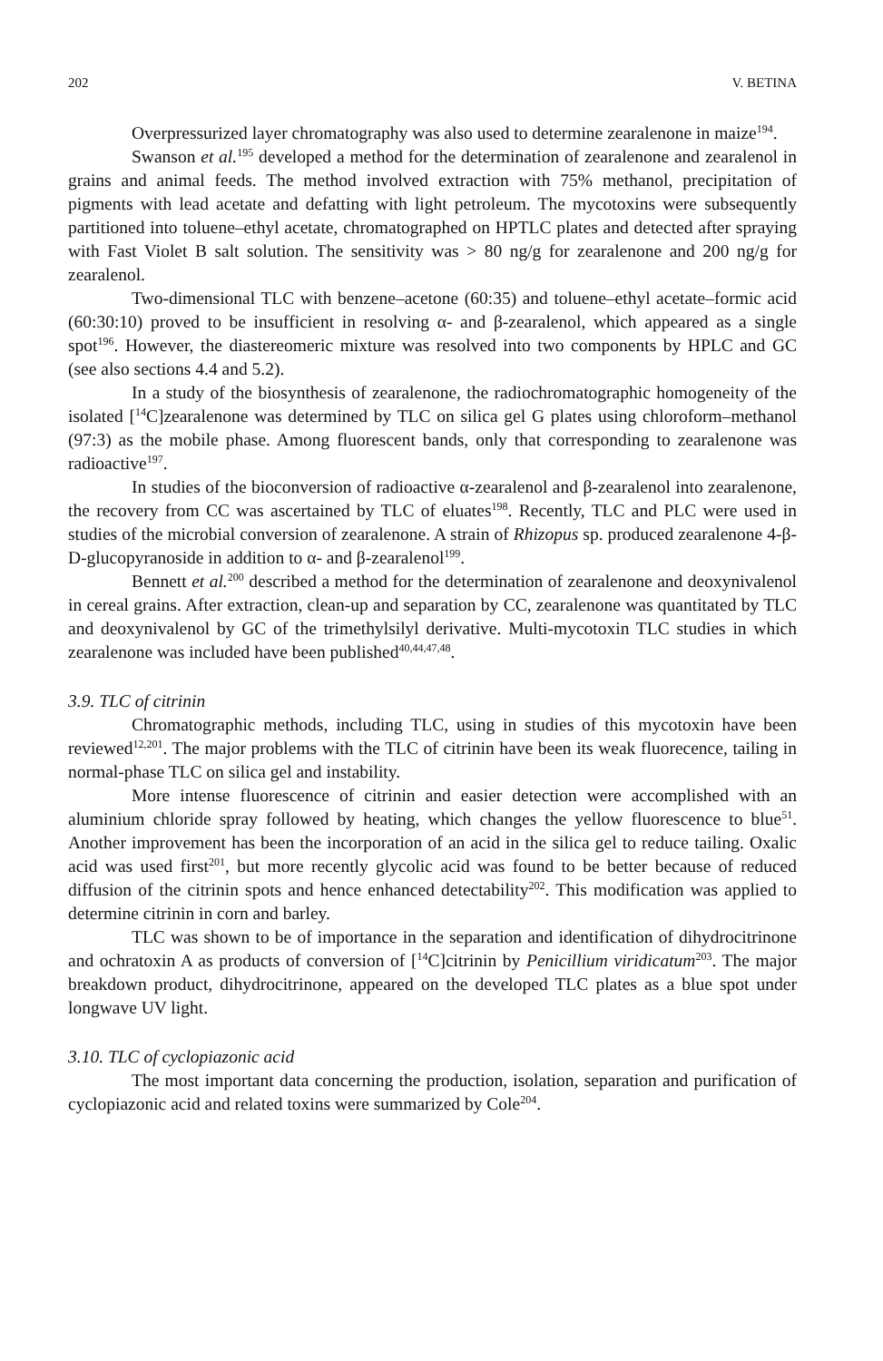202 V. BETINA
Overpressurized layer chromatography was also used to determine zearalenone in maize<sup>194</sup>.
Swanson et al.<sup>195</sup> developed a method for the determination of zearalenone and zearalenol in grains and animal feeds. The method involved extraction with 75% methanol, precipitation of pigments with lead acetate and defatting with light petroleum. The mycotoxins were subsequently partitioned into toluene–ethyl acetate, chromatographed on HPTLC plates and detected after spraying with Fast Violet B salt solution. The sensitivity was > 80 ng/g for zearalenone and 200 ng/g for zearalenol.
Two-dimensional TLC with benzene–acetone (60:35) and toluene–ethyl acetate–formic acid (60:30:10) proved to be insufficient in resolving α- and β-zearalenol, which appeared as a single spot<sup>196</sup>. However, the diastereomeric mixture was resolved into two components by HPLC and GC (see also sections 4.4 and 5.2).
In a study of the biosynthesis of zearalenone, the radiochromatographic homogeneity of the isolated [<sup>14</sup>C]zearalenone was determined by TLC on silica gel G plates using chloroform–methanol (97:3) as the mobile phase. Among fluorescent bands, only that corresponding to zearalenone was radioactive<sup>197</sup>.
In studies of the bioconversion of radioactive α-zearalenol and β-zearalenol into zearalenone, the recovery from CC was ascertained by TLC of eluates<sup>198</sup>. Recently, TLC and PLC were used in studies of the microbial conversion of zearalenone. A strain of Rhizopus sp. produced zearalenone 4-β-D-glucopyranoside in addition to α- and β-zearalenol<sup>199</sup>.
Bennett et al.<sup>200</sup> described a method for the determination of zearalenone and deoxynivalenol in cereal grains. After extraction, clean-up and separation by CC, zearalenone was quantitated by TLC and deoxynivalenol by GC of the trimethylsilyl derivative. Multi-mycotoxin TLC studies in which zearalenone was included have been published<sup>40,44,47,48</sup>.
3.9. TLC of citrinin
Chromatographic methods, including TLC, using in studies of this mycotoxin have been reviewed<sup>12,201</sup>. The major problems with the TLC of citrinin have been its weak fluorecence, tailing in normal-phase TLC on silica gel and instability.
More intense fluorescence of citrinin and easier detection were accomplished with an aluminium chloride spray followed by heating, which changes the yellow fluorescence to blue<sup>51</sup>. Another improvement has been the incorporation of an acid in the silica gel to reduce tailing. Oxalic acid was used first<sup>201</sup>, but more recently glycolic acid was found to be better because of reduced diffusion of the citrinin spots and hence enhanced detectability<sup>202</sup>. This modification was applied to determine citrinin in corn and barley.
TLC was shown to be of importance in the separation and identification of dihydrocitrinone and ochratoxin A as products of conversion of [<sup>14</sup>C]citrinin by Penicillium viridicatum<sup>203</sup>. The major breakdown product, dihydrocitrinone, appeared on the developed TLC plates as a blue spot under longwave UV light.
3.10. TLC of cyclopiazonic acid
The most important data concerning the production, isolation, separation and purification of cyclopiazonic acid and related toxins were summarized by Cole<sup>204</sup>.